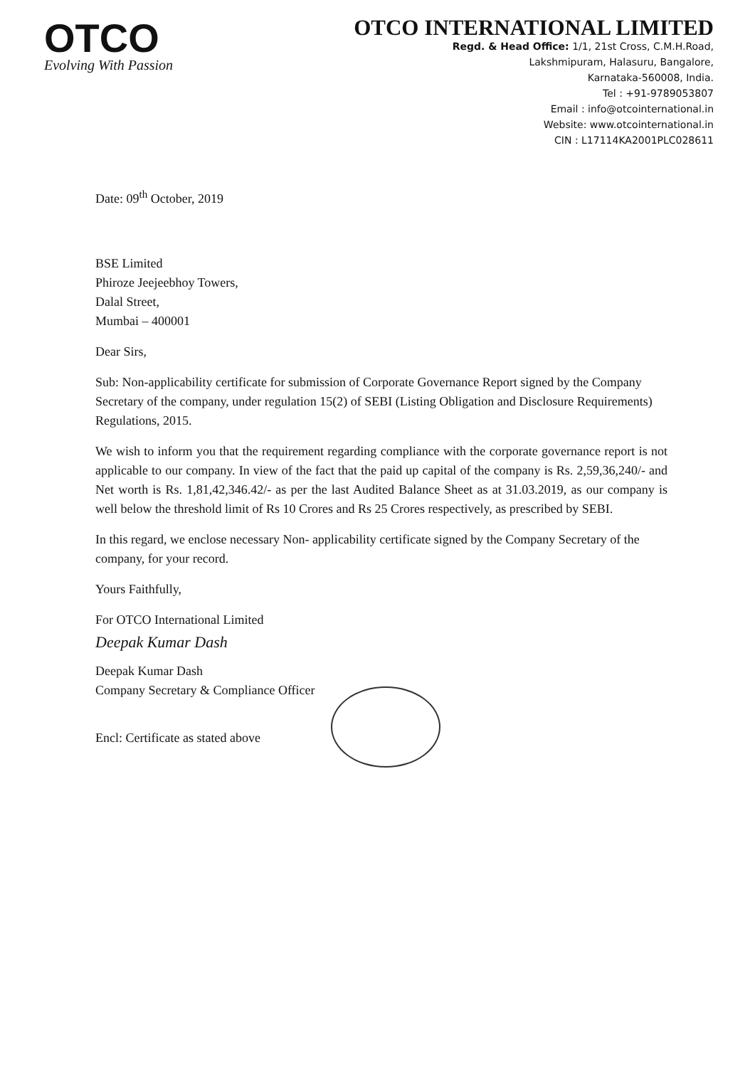OTCO
Evolving With Passion
OTCO INTERNATIONAL LIMITED
Regd. & Head Office: 1/1, 21st Cross, C.M.H.Road,
Lakshmipuram, Halasuru, Bangalore,
Karnataka-560008, India.
Tel : +91-9789053807
Email : info@otcointernational.in
Website: www.otcointernational.in
CIN : L17114KA2001PLC028611
Date: 09<sup>th</sup> October, 2019
BSE Limited
Phiroze Jeejeebhoy Towers,
Dalal Street,
Mumbai – 400001
Dear Sirs,
Sub: Non-applicability certificate for submission of Corporate Governance Report signed by the Company Secretary of the company, under regulation 15(2) of SEBI (Listing Obligation and Disclosure Requirements) Regulations, 2015.
We wish to inform you that the requirement regarding compliance with the corporate governance report is not applicable to our company. In view of the fact that the paid up capital of the company is Rs. 2,59,36,240/- and Net worth is Rs. 1,81,42,346.42/- as per the last Audited Balance Sheet as at 31.03.2019, as our company is well below the threshold limit of Rs 10 Crores and Rs 25 Crores respectively, as prescribed by SEBI.
In this regard, we enclose necessary Non- applicability certificate signed by the Company Secretary of the company, for your record.
Yours Faithfully,
For OTCO International Limited
Deepak Kumar Dash
Deepak Kumar Dash
Company Secretary & Compliance Officer
Encl: Certificate as stated above